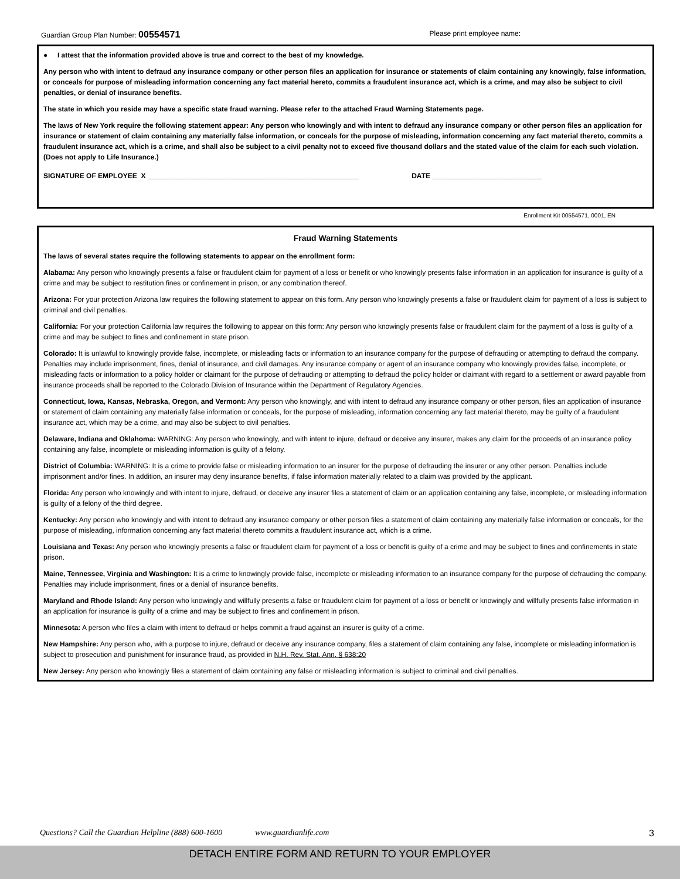Guardian Group Plan Number: 00554571 Please print employee name:
● I attest that the information provided above is true and correct to the best of my knowledge.
Any person who with intent to defraud any insurance company or other person files an application for insurance or statements of claim containing any knowingly, false information, or conceals for purpose of misleading information concerning any fact material hereto, commits a fraudulent insurance act, which is a crime, and may also be subject to civil penalties, or denial of insurance benefits.
The state in which you reside may have a specific state fraud warning. Please refer to the attached Fraud Warning Statements page.
The laws of New York require the following statement appear: Any person who knowingly and with intent to defraud any insurance company or other person files an application for insurance or statement of claim containing any materially false information, or conceals for the purpose of misleading, information concerning any fact material thereto, commits a fraudulent insurance act, which is a crime, and shall also be subject to a civil penalty not to exceed five thousand dollars and the stated value of the claim for each such violation. (Does not apply to Life Insurance.)
SIGNATURE OF EMPLOYEE X ______________________________________________________ DATE ____________________________
Enrollment Kit 00554571, 0001, EN
Fraud Warning Statements
The laws of several states require the following statements to appear on the enrollment form:
Alabama: Any person who knowingly presents a false or fraudulent claim for payment of a loss or benefit or who knowingly presents false information in an application for insurance is guilty of a crime and may be subject to restitution fines or confinement in prison, or any combination thereof.
Arizona: For your protection Arizona law requires the following statement to appear on this form. Any person who knowingly presents a false or fraudulent claim for payment of a loss is subject to criminal and civil penalties.
California: For your protection California law requires the following to appear on this form: Any person who knowingly presents false or fraudulent claim for the payment of a loss is guilty of a crime and may be subject to fines and confinement in state prison.
Colorado: It is unlawful to knowingly provide false, incomplete, or misleading facts or information to an insurance company for the purpose of defrauding or attempting to defraud the company. Penalties may include imprisonment, fines, denial of insurance, and civil damages. Any insurance company or agent of an insurance company who knowingly provides false, incomplete, or misleading facts or information to a policy holder or claimant for the purpose of defrauding or attempting to defraud the policy holder or claimant with regard to a settlement or award payable from insurance proceeds shall be reported to the Colorado Division of Insurance within the Department of Regulatory Agencies.
Connecticut, Iowa, Kansas, Nebraska, Oregon, and Vermont: Any person who knowingly, and with intent to defraud any insurance company or other person, files an application of insurance or statement of claim containing any materially false information or conceals, for the purpose of misleading, information concerning any fact material thereto, may be guilty of a fraudulent insurance act, which may be a crime, and may also be subject to civil penalties.
Delaware, Indiana and Oklahoma: WARNING: Any person who knowingly, and with intent to injure, defraud or deceive any insurer, makes any claim for the proceeds of an insurance policy containing any false, incomplete or misleading information is guilty of a felony.
District of Columbia: WARNING: It is a crime to provide false or misleading information to an insurer for the purpose of defrauding the insurer or any other person. Penalties include imprisonment and/or fines. In addition, an insurer may deny insurance benefits, if false information materially related to a claim was provided by the applicant.
Florida: Any person who knowingly and with intent to injure, defraud, or deceive any insurer files a statement of claim or an application containing any false, incomplete, or misleading information is guilty of a felony of the third degree.
Kentucky: Any person who knowingly and with intent to defraud any insurance company or other person files a statement of claim containing any materially false information or conceals, for the purpose of misleading, information concerning any fact material thereto commits a fraudulent insurance act, which is a crime.
Louisiana and Texas: Any person who knowingly presents a false or fraudulent claim for payment of a loss or benefit is guilty of a crime and may be subject to fines and confinements in state prison.
Maine, Tennessee, Virginia and Washington: It is a crime to knowingly provide false, incomplete or misleading information to an insurance company for the purpose of defrauding the company. Penalties may include imprisonment, fines or a denial of insurance benefits.
Maryland and Rhode Island: Any person who knowingly and willfully presents a false or fraudulent claim for payment of a loss or benefit or knowingly and willfully presents false information in an application for insurance is guilty of a crime and may be subject to fines and confinement in prison.
Minnesota: A person who files a claim with intent to defraud or helps commit a fraud against an insurer is guilty of a crime.
New Hampshire: Any person who, with a purpose to injure, defraud or deceive any insurance company, files a statement of claim containing any false, incomplete or misleading information is subject to prosecution and punishment for insurance fraud, as provided in N.H. Rev. Stat. Ann. § 638:20
New Jersey: Any person who knowingly files a statement of claim containing any false or misleading information is subject to criminal and civil penalties.
Questions? Call the Guardian Helpline (888) 600-1600 www.guardianlife.com 3
DETACH ENTIRE FORM AND RETURN TO YOUR EMPLOYER